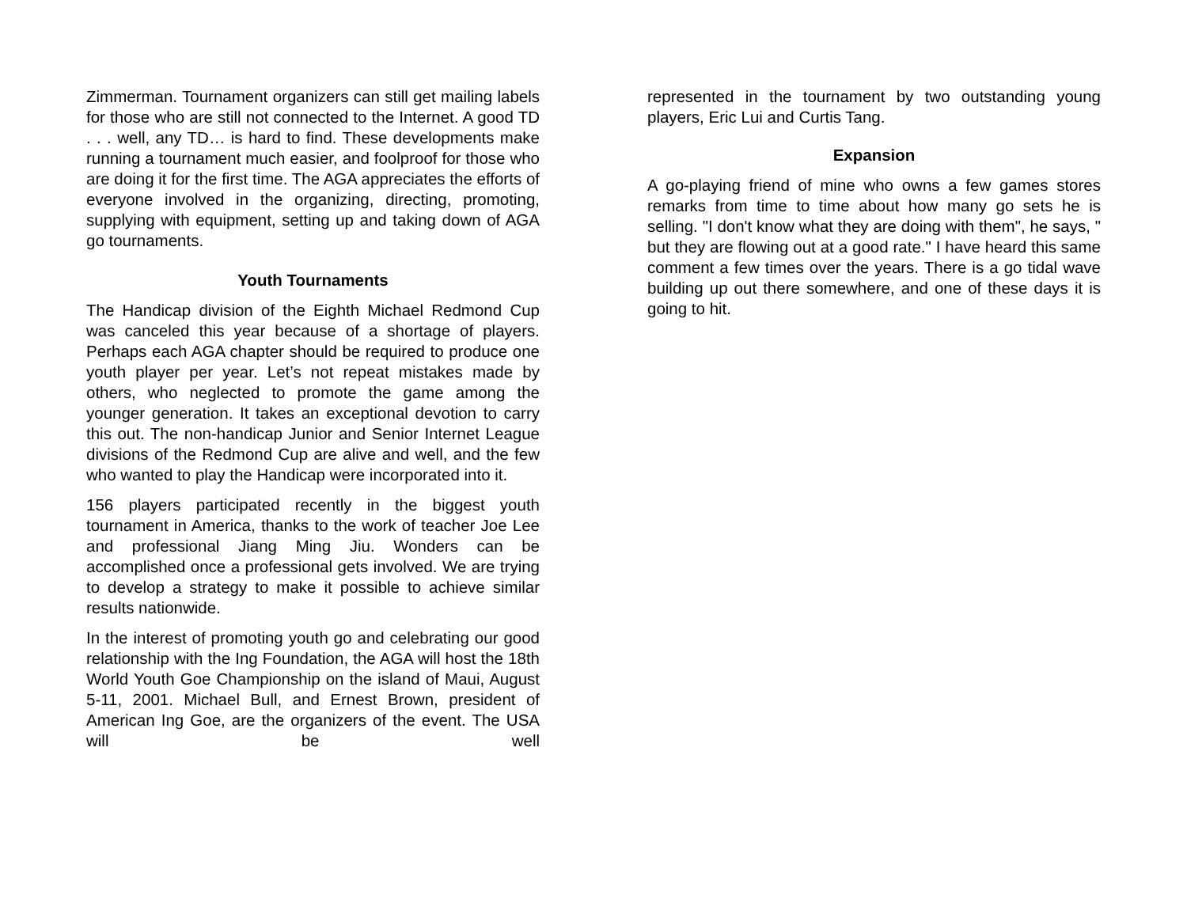Zimmerman. Tournament organizers can still get mailing labels for those who are still not connected to the Internet. A good TD . . . well, any TD… is hard to find. These developments make running a tournament much easier, and foolproof for those who are doing it for the first time. The AGA appreciates the efforts of everyone involved in the organizing, directing, promoting, supplying with equipment, setting up and taking down of AGA go tournaments.
Youth Tournaments
The Handicap division of the Eighth Michael Redmond Cup was canceled this year because of a shortage of players. Perhaps each AGA chapter should be required to produce one youth player per year. Let’s not repeat mistakes made by others, who neglected to promote the game among the younger generation. It takes an exceptional devotion to carry this out. The non-handicap Junior and Senior Internet League divisions of the Redmond Cup are alive and well, and the few who wanted to play the Handicap were incorporated into it.
156 players participated recently in the biggest youth tournament in America, thanks to the work of teacher Joe Lee and professional Jiang Ming Jiu. Wonders can be accomplished once a professional gets involved. We are trying to develop a strategy to make it possible to achieve similar results nationwide.
In the interest of promoting youth go and celebrating our good relationship with the Ing Foundation, the AGA will host the 18th World Youth Goe Championship on the island of Maui, August 5-11, 2001. Michael Bull, and Ernest Brown, president of American Ing Goe, are the organizers of the event. The USA will be well
represented in the tournament by two outstanding young players, Eric Lui and Curtis Tang.
Expansion
A go-playing friend of mine who owns a few games stores remarks from time to time about how many go sets he is selling. "I don't know what they are doing with them", he says, " but they are flowing out at a good rate." I have heard this same comment a few times over the years. There is a go tidal wave building up out there somewhere, and one of these days it is going to hit.